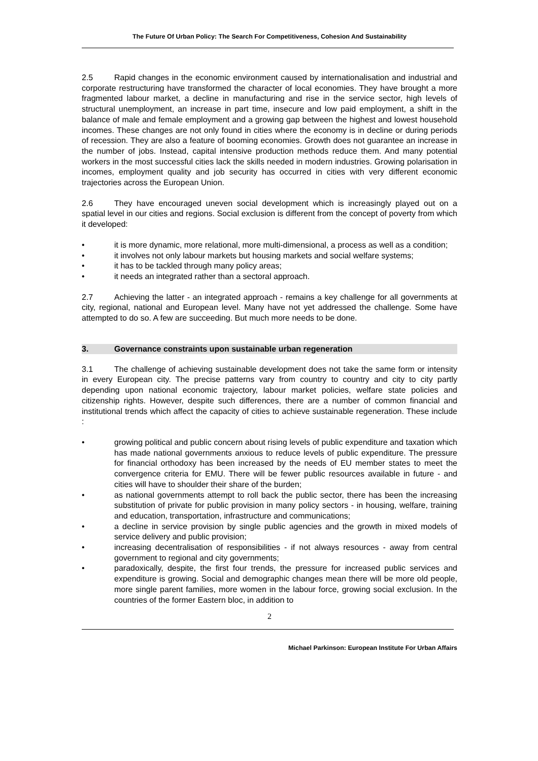The Future Of Urban Policy: The Search For Competitiveness, Cohesion And Sustainability
2.5 Rapid changes in the economic environment caused by internationalisation and industrial and corporate restructuring have transformed the character of local economies. They have brought a more fragmented labour market, a decline in manufacturing and rise in the service sector, high levels of structural unemployment, an increase in part time, insecure and low paid employment, a shift in the balance of male and female employment and a growing gap between the highest and lowest household incomes. These changes are not only found in cities where the economy is in decline or during periods of recession. They are also a feature of booming economies. Growth does not guarantee an increase in the number of jobs. Instead, capital intensive production methods reduce them. And many potential workers in the most successful cities lack the skills needed in modern industries. Growing polarisation in incomes, employment quality and job security has occurred in cities with very different economic trajectories across the European Union.
2.6 They have encouraged uneven social development which is increasingly played out on a spatial level in our cities and regions. Social exclusion is different from the concept of poverty from which it developed:
• it is more dynamic, more relational, more multi-dimensional, a process as well as a condition;
• it involves not only labour markets but housing markets and social welfare systems;
• it has to be tackled through many policy areas;
• it needs an integrated rather than a sectoral approach.
2.7 Achieving the latter - an integrated approach - remains a key challenge for all governments at city, regional, national and European level. Many have not yet addressed the challenge. Some have attempted to do so. A few are succeeding. But much more needs to be done.
3. Governance constraints upon sustainable urban regeneration
3.1 The challenge of achieving sustainable development does not take the same form or intensity in every European city. The precise patterns vary from country to country and city to city partly depending upon national economic trajectory, labour market policies, welfare state policies and citizenship rights. However, despite such differences, there are a number of common financial and institutional trends which affect the capacity of cities to achieve sustainable regeneration. These include :
• growing political and public concern about rising levels of public expenditure and taxation which has made national governments anxious to reduce levels of public expenditure. The pressure for financial orthodoxy has been increased by the needs of EU member states to meet the convergence criteria for EMU. There will be fewer public resources available in future - and cities will have to shoulder their share of the burden;
• as national governments attempt to roll back the public sector, there has been the increasing substitution of private for public provision in many policy sectors - in housing, welfare, training and education, transportation, infrastructure and communications;
• a decline in service provision by single public agencies and the growth in mixed models of service delivery and public provision;
• increasing decentralisation of responsibilities - if not always resources - away from central government to regional and city governments;
• paradoxically, despite, the first four trends, the pressure for increased public services and expenditure is growing. Social and demographic changes mean there will be more old people, more single parent families, more women in the labour force, growing social exclusion. In the countries of the former Eastern bloc, in addition to
2
Michael Parkinson: European Institute For Urban Affairs